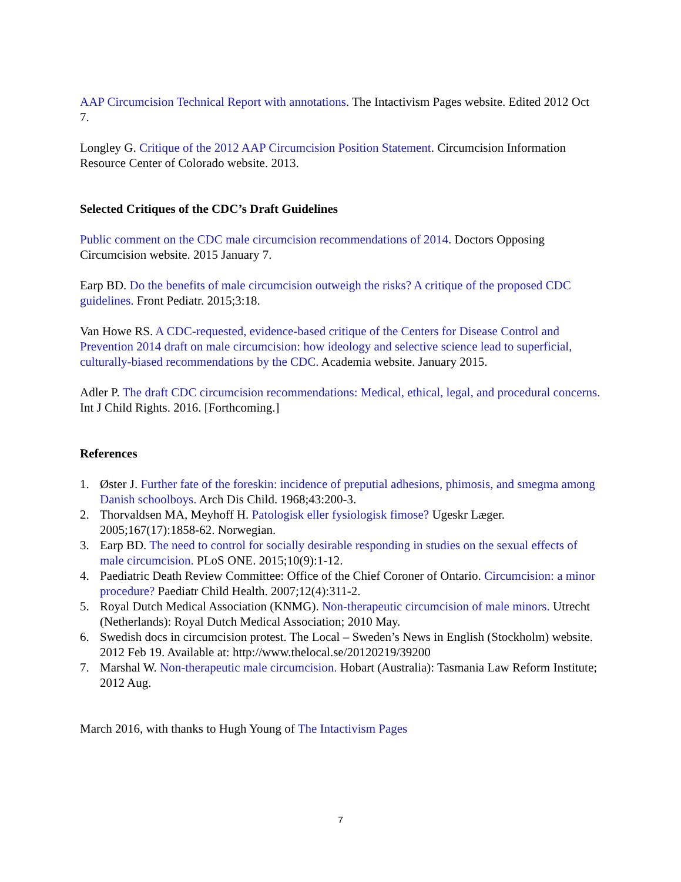AAP Circumcision Technical Report with annotations. The Intactivism Pages website. Edited 2012 Oct 7.
Longley G. Critique of the 2012 AAP Circumcision Position Statement. Circumcision Information Resource Center of Colorado website. 2013.
Selected Critiques of the CDC’s Draft Guidelines
Public comment on the CDC male circumcision recommendations of 2014. Doctors Opposing Circumcision website. 2015 January 7.
Earp BD. Do the benefits of male circumcision outweigh the risks? A critique of the proposed CDC guidelines. Front Pediatr. 2015;3:18.
Van Howe RS. A CDC-requested, evidence-based critique of the Centers for Disease Control and Prevention 2014 draft on male circumcision: how ideology and selective science lead to superficial, culturally-biased recommendations by the CDC. Academia website. January 2015.
Adler P. The draft CDC circumcision recommendations: Medical, ethical, legal, and procedural concerns. Int J Child Rights. 2016. [Forthcoming.]
References
1. Øster J. Further fate of the foreskin: incidence of preputial adhesions, phimosis, and smegma among Danish schoolboys. Arch Dis Child. 1968;43:200-3.
2. Thorvaldsen MA, Meyhoff H. Patologisk eller fysiologisk fimose? Ugeskr Læger. 2005;167(17):1858-62. Norwegian.
3. Earp BD. The need to control for socially desirable responding in studies on the sexual effects of male circumcision. PLoS ONE. 2015;10(9):1-12.
4. Paediatric Death Review Committee: Office of the Chief Coroner of Ontario. Circumcision: a minor procedure? Paediatr Child Health. 2007;12(4):311-2.
5. Royal Dutch Medical Association (KNMG). Non-therapeutic circumcision of male minors. Utrecht (Netherlands): Royal Dutch Medical Association; 2010 May.
6. Swedish docs in circumcision protest. The Local – Sweden’s News in English (Stockholm) website. 2012 Feb 19. Available at: http://www.thelocal.se/20120219/39200
7. Marshal W. Non-therapeutic male circumcision. Hobart (Australia): Tasmania Law Reform Institute; 2012 Aug.
March 2016, with thanks to Hugh Young of The Intactivism Pages
7